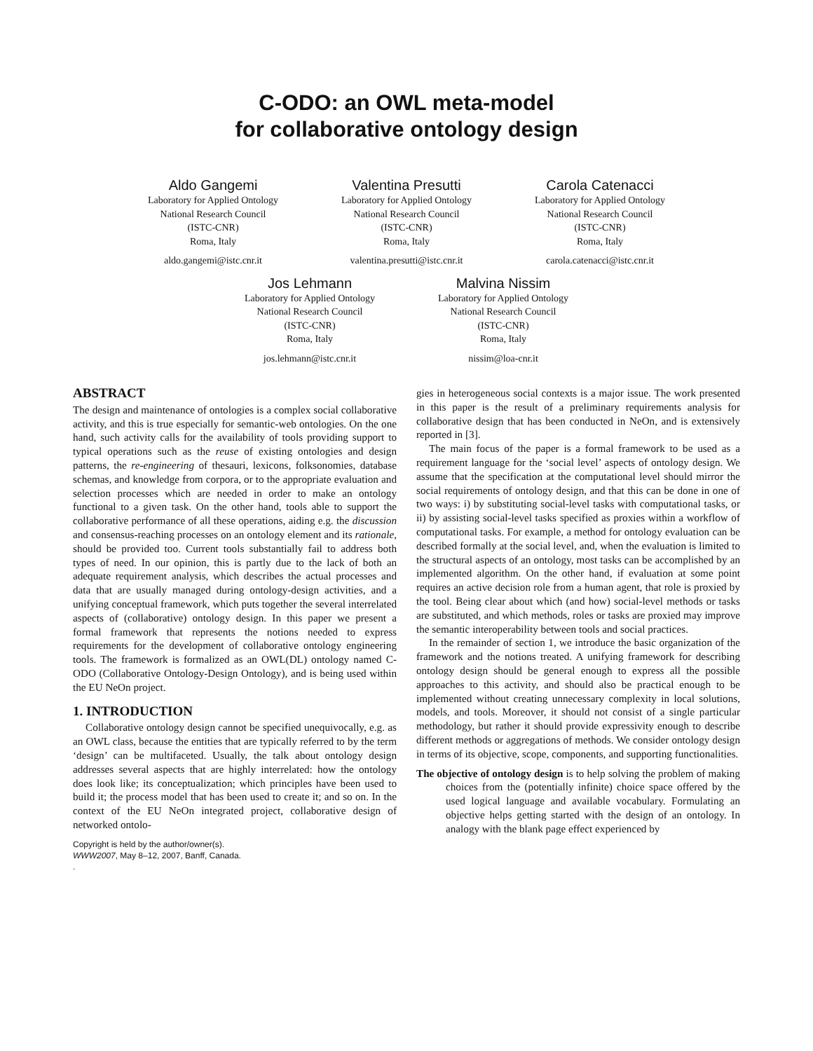C-ODO: an OWL meta-model
for collaborative ontology design
Aldo Gangemi
Laboratory for Applied Ontology
National Research Council
(ISTC-CNR)
Roma, Italy
aldo.gangemi@istc.cnr.it
Valentina Presutti
Laboratory for Applied Ontology
National Research Council
(ISTC-CNR)
Roma, Italy
valentina.presutti@istc.cnr.it
Carola Catenacci
Laboratory for Applied Ontology
National Research Council
(ISTC-CNR)
Roma, Italy
carola.catenacci@istc.cnr.it
Jos Lehmann
Laboratory for Applied Ontology
National Research Council
(ISTC-CNR)
Roma, Italy
jos.lehmann@istc.cnr.it
Malvina Nissim
Laboratory for Applied Ontology
National Research Council
(ISTC-CNR)
Roma, Italy
nissim@loa-cnr.it
ABSTRACT
The design and maintenance of ontologies is a complex social collaborative activity, and this is true especially for semantic-web ontologies. On the one hand, such activity calls for the availability of tools providing support to typical operations such as the reuse of existing ontologies and design patterns, the re-engineering of thesauri, lexicons, folksonomies, database schemas, and knowledge from corpora, or to the appropriate evaluation and selection processes which are needed in order to make an ontology functional to a given task. On the other hand, tools able to support the collaborative performance of all these operations, aiding e.g. the discussion and consensus-reaching processes on an ontology element and its rationale, should be provided too. Current tools substantially fail to address both types of need. In our opinion, this is partly due to the lack of both an adequate requirement analysis, which describes the actual processes and data that are usually managed during ontology-design activities, and a unifying conceptual framework, which puts together the several interrelated aspects of (collaborative) ontology design. In this paper we present a formal framework that represents the notions needed to express requirements for the development of collaborative ontology engineering tools. The framework is formalized as an OWL(DL) ontology named C-ODO (Collaborative Ontology-Design Ontology), and is being used within the EU NeOn project.
1. INTRODUCTION
Collaborative ontology design cannot be specified unequivocally, e.g. as an OWL class, because the entities that are typically referred to by the term ‘design’ can be multifaceted. Usually, the talk about ontology design addresses several aspects that are highly interrelated: how the ontology does look like; its conceptualization; which principles have been used to build it; the process model that has been used to create it; and so on. In the context of the EU NeOn integrated project, collaborative design of networked ontolo-
Copyright is held by the author/owner(s).
WWW2007, May 8–12, 2007, Banff, Canada.
.
gies in heterogeneous social contexts is a major issue. The work presented in this paper is the result of a preliminary requirements analysis for collaborative design that has been conducted in NeOn, and is extensively reported in [3].
The main focus of the paper is a formal framework to be used as a requirement language for the ‘social level’ aspects of ontology design. We assume that the specification at the computational level should mirror the social requirements of ontology design, and that this can be done in one of two ways: i) by substituting social-level tasks with computational tasks, or ii) by assisting social-level tasks specified as proxies within a workflow of computational tasks. For example, a method for ontology evaluation can be described formally at the social level, and, when the evaluation is limited to the structural aspects of an ontology, most tasks can be accomplished by an implemented algorithm. On the other hand, if evaluation at some point requires an active decision role from a human agent, that role is proxied by the tool. Being clear about which (and how) social-level methods or tasks are substituted, and which methods, roles or tasks are proxied may improve the semantic interoperability between tools and social practices.
In the remainder of section 1, we introduce the basic organization of the framework and the notions treated. A unifying framework for describing ontology design should be general enough to express all the possible approaches to this activity, and should also be practical enough to be implemented without creating unnecessary complexity in local solutions, models, and tools. Moreover, it should not consist of a single particular methodology, but rather it should provide expressivity enough to describe different methods or aggregations of methods. We consider ontology design in terms of its objective, scope, components, and supporting functionalities.
The objective of ontology design is to help solving the problem of making choices from the (potentially infinite) choice space offered by the used logical language and available vocabulary. Formulating an objective helps getting started with the design of an ontology. In analogy with the blank page effect experienced by